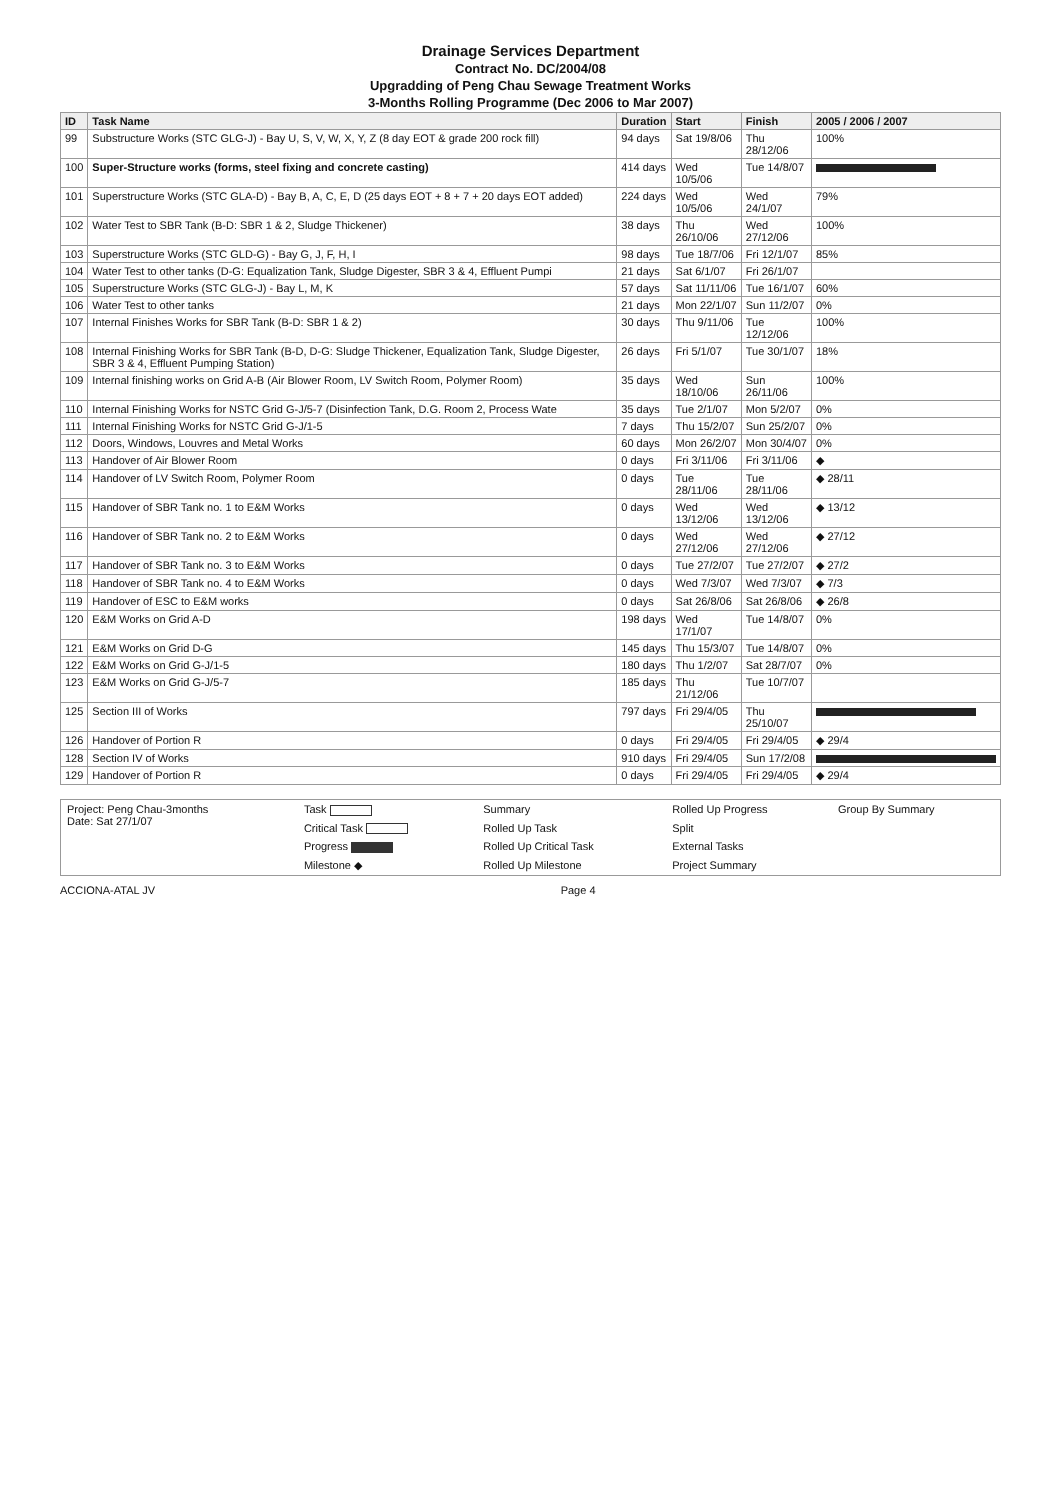Drainage Services Department
Contract No. DC/2004/08
Upgradding of Peng Chau Sewage Treatment Works
3-Months Rolling Programme (Dec 2006 to Mar 2007)
| ID | Task Name | Duration | Start | Finish | 2005 / 2006 / 2007 |
| --- | --- | --- | --- | --- | --- |
| 99 | Substructure Works (STC GLG-J) - Bay U, S, V, W, X, Y, Z (8 day EOT & grade 200 rock fill) | 94 days | Sat 19/8/06 | Thu 28/12/06 | 100% |
| 100 | Super-Structure works (forms, steel fixing and concrete casting) | 414 days | Wed 10/5/06 | Tue 14/8/07 | |
| 101 | Superstructure Works (STC GLA-D) - Bay B, A, C, E, D (25 days EOT + 8 + 7 + 20 days EOT added) | 224 days | Wed 10/5/06 | Wed 24/1/07 | 79% |
| 102 | Water Test to SBR Tank (B-D: SBR 1 & 2, Sludge Thickener) | 38 days | Thu 26/10/06 | Wed 27/12/06 | 100% |
| 103 | Superstructure Works (STC GLD-G) - Bay G, J, F, H, I | 98 days | Tue 18/7/06 | Fri 12/1/07 | 85% |
| 104 | Water Test to other tanks (D-G: Equalization Tank, Sludge Digester, SBR 3 & 4, Effluent Pumpi | 21 days | Sat 6/1/07 | Fri 26/1/07 | |
| 105 | Superstructure Works (STC GLG-J) - Bay L, M, K | 57 days | Sat 11/11/06 | Tue 16/1/07 | 60% |
| 106 | Water Test to other tanks | 21 days | Mon 22/1/07 | Sun 11/2/07 | 0% |
| 107 | Internal Finishes Works for SBR Tank (B-D: SBR 1 & 2) | 30 days | Thu 9/11/06 | Tue 12/12/06 | 100% |
| 108 | Internal Finishing Works for SBR Tank (B-D, D-G: Sludge Thickener, Equalization Tank, Sludge Digester, SBR 3 & 4, Effluent Pumping Station) | 26 days | Fri 5/1/07 | Tue 30/1/07 | 18% |
| 109 | Internal finishing works on Grid A-B (Air Blower Room, LV Switch Room, Polymer Room) | 35 days | Wed 18/10/06 | Sun 26/11/06 | 100% |
| 110 | Internal Finishing Works for NSTC Grid G-J/5-7 (Disinfection Tank, D.G. Room 2, Process Wate | 35 days | Tue 2/1/07 | Mon 5/2/07 | 0% |
| 111 | Internal Finishing Works for NSTC Grid G-J/1-5 | 7 days | Thu 15/2/07 | Sun 25/2/07 | 0% |
| 112 | Doors, Windows, Louvres and Metal Works | 60 days | Mon 26/2/07 | Mon 30/4/07 | 0% |
| 113 | Handover of Air Blower Room | 0 days | Fri 3/11/06 | Fri 3/11/06 | ◆ |
| 114 | Handover of LV Switch Room, Polymer Room | 0 days | Tue 28/11/06 | Tue 28/11/06 | ◆ 28/11 |
| 115 | Handover of SBR Tank no. 1 to E&M Works | 0 days | Wed 13/12/06 | Wed 13/12/06 | ◆ 13/12 |
| 116 | Handover of SBR Tank no. 2 to E&M Works | 0 days | Wed 27/12/06 | Wed 27/12/06 | ◆ 27/12 |
| 117 | Handover of SBR Tank no. 3 to E&M Works | 0 days | Tue 27/2/07 | Tue 27/2/07 | ◆ 27/2 |
| 118 | Handover of SBR Tank no. 4 to E&M Works | 0 days | Wed 7/3/07 | Wed 7/3/07 | ◆ 7/3 |
| 119 | Handover of ESC to E&M works | 0 days | Sat 26/8/06 | Sat 26/8/06 | ◆ 26/8 |
| 120 | E&M Works on Grid A-D | 198 days | Wed 17/1/07 | Tue 14/8/07 | 0% |
| 121 | E&M Works on Grid D-G | 145 days | Thu 15/3/07 | Tue 14/8/07 | 0% |
| 122 | E&M Works on Grid G-J/1-5 | 180 days | Thu 1/2/07 | Sat 28/7/07 | 0% |
| 123 | E&M Works on Grid G-J/5-7 | 185 days | Thu 21/12/06 | Tue 10/7/07 | |
| 125 | Section III of Works | 797 days | Fri 29/4/05 | Thu 25/10/07 | |
| 126 | Handover of Portion R | 0 days | Fri 29/4/05 | Fri 29/4/05 | ◆ 29/4 |
| 128 | Section IV of Works | 910 days | Fri 29/4/05 | Sun 17/2/08 | |
| 129 | Handover of Portion R | 0 days | Fri 29/4/05 | Fri 29/4/05 | ◆ 29/4 |
| Project: Peng Chau-3months Date: Sat 27/1/07 | Task | Summary | Rolled Up Progress | Group By Summary |
| | Critical Task | Rolled Up Task | Split | |
| | Progress | Rolled Up Critical Task | External Tasks | |
| | Milestone ◆ | Rolled Up Milestone | Project Summary | |
ACCIONA-ATAL JV Page 4